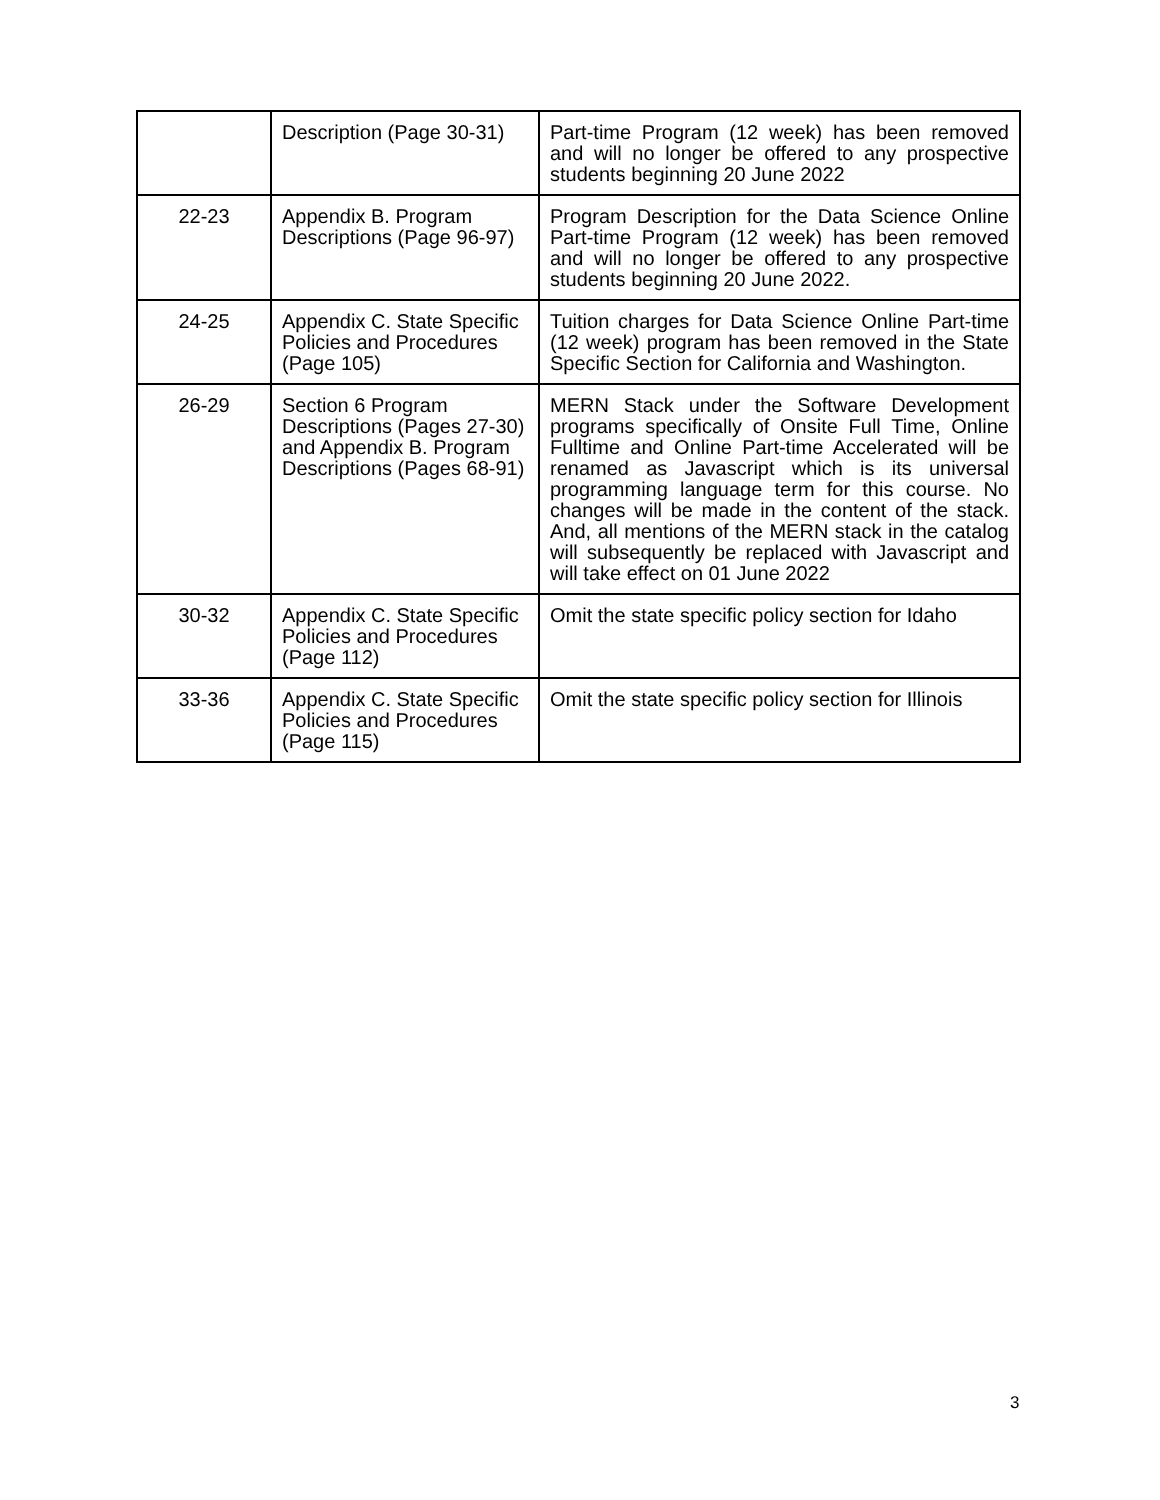| | Description (Page 30-31) | Part-time Program (12 week) has been removed and will no longer be offered to any prospective students beginning 20 June 2022 |
| 22-23 | Appendix B. Program Descriptions (Page 96-97) | Program Description for the Data Science Online Part-time Program (12 week) has been removed and will no longer be offered to any prospective students beginning 20 June 2022. |
| 24-25 | Appendix C. State Specific Policies and Procedures (Page 105) | Tuition charges for Data Science Online Part-time (12 week) program has been removed in the State Specific Section for California and Washington. |
| 26-29 | Section 6 Program Descriptions (Pages 27-30) and Appendix B. Program Descriptions (Pages 68-91) | MERN Stack under the Software Development programs specifically of Onsite Full Time, Online Fulltime and Online Part-time Accelerated will be renamed as Javascript which is its universal programming language term for this course. No changes will be made in the content of the stack. And, all mentions of the MERN stack in the catalog will subsequently be replaced with Javascript and will take effect on 01 June 2022 |
| 30-32 | Appendix C. State Specific Policies and Procedures (Page 112) | Omit the state specific policy section for Idaho |
| 33-36 | Appendix C. State Specific Policies and Procedures (Page 115) | Omit the state specific policy section for Illinois |
3